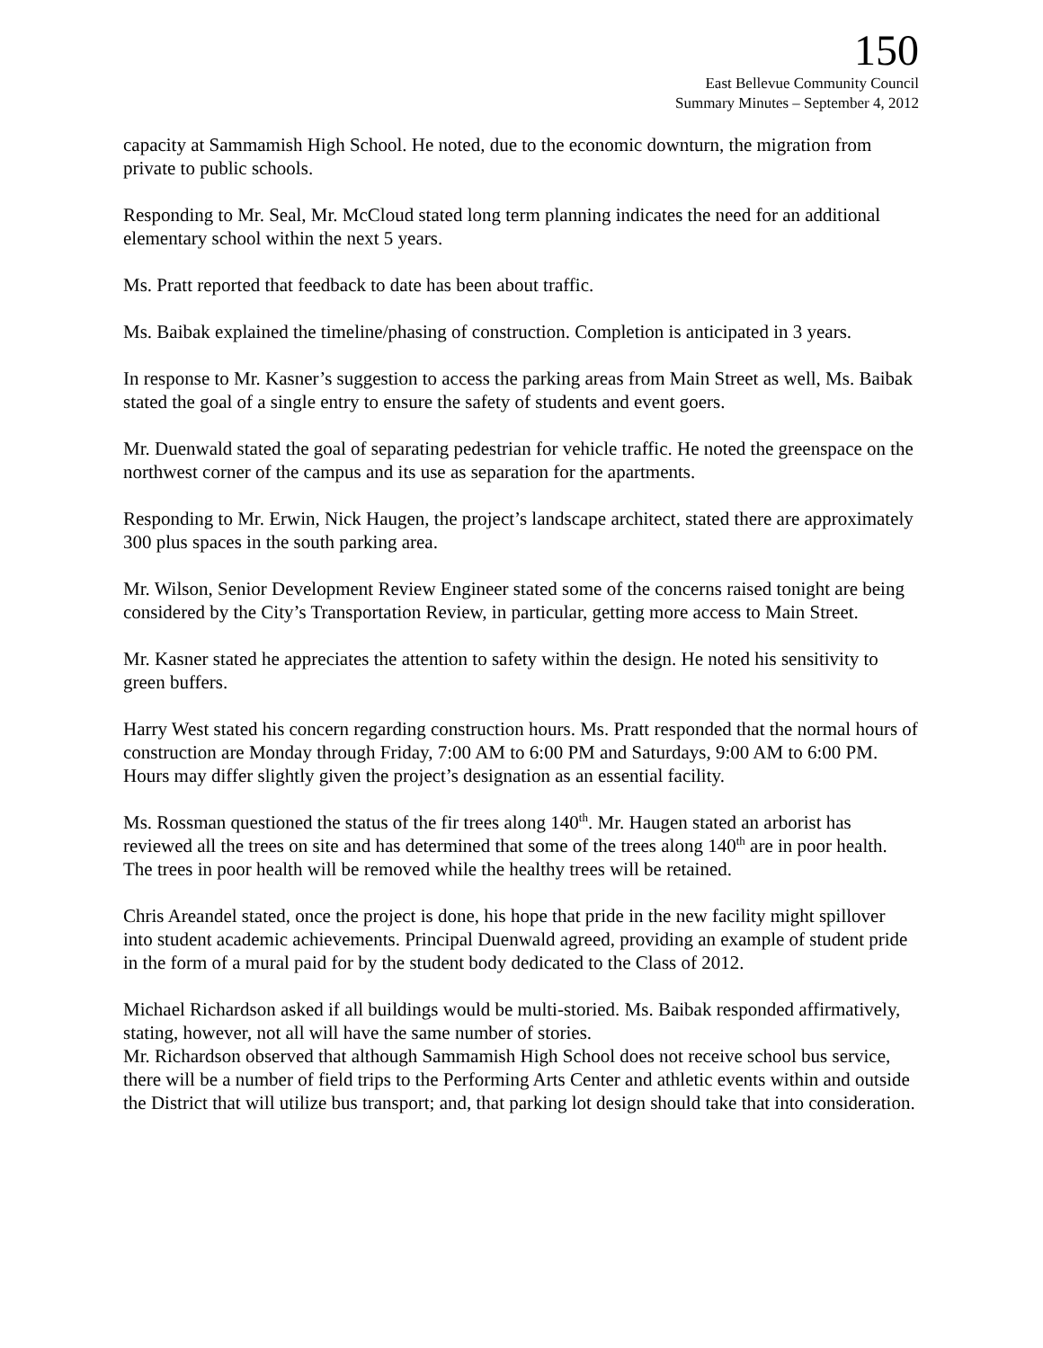150
East Bellevue Community Council
Summary Minutes – September 4, 2012
capacity at Sammamish High School. He noted, due to the economic downturn, the migration from private to public schools.
Responding to Mr. Seal, Mr. McCloud stated long term planning indicates the need for an additional elementary school within the next 5 years.
Ms. Pratt reported that feedback to date has been about traffic.
Ms. Baibak explained the timeline/phasing of construction. Completion is anticipated in 3 years.
In response to Mr. Kasner’s suggestion to access the parking areas from Main Street as well, Ms. Baibak stated the goal of a single entry to ensure the safety of students and event goers.
Mr. Duenwald stated the goal of separating pedestrian for vehicle traffic. He noted the greenspace on the northwest corner of the campus and its use as separation for the apartments.
Responding to Mr. Erwin, Nick Haugen, the project’s landscape architect, stated there are approximately 300 plus spaces in the south parking area.
Mr. Wilson, Senior Development Review Engineer stated some of the concerns raised tonight are being considered by the City’s Transportation Review, in particular, getting more access to Main Street.
Mr. Kasner stated he appreciates the attention to safety within the design. He noted his sensitivity to green buffers.
Harry West stated his concern regarding construction hours. Ms. Pratt responded that the normal hours of construction are Monday through Friday, 7:00 AM to 6:00 PM and Saturdays, 9:00 AM to 6:00 PM. Hours may differ slightly given the project’s designation as an essential facility.
Ms. Rossman questioned the status of the fir trees along 140<sup>th</sup>. Mr. Haugen stated an arborist has reviewed all the trees on site and has determined that some of the trees along 140<sup>th</sup> are in poor health. The trees in poor health will be removed while the healthy trees will be retained.
Chris Areandel stated, once the project is done, his hope that pride in the new facility might spillover into student academic achievements. Principal Duenwald agreed, providing an example of student pride in the form of a mural paid for by the student body dedicated to the Class of 2012.
Michael Richardson asked if all buildings would be multi-storied. Ms. Baibak responded affirmatively, stating, however, not all will have the same number of stories.
Mr. Richardson observed that although Sammamish High School does not receive school bus service, there will be a number of field trips to the Performing Arts Center and athletic events within and outside the District that will utilize bus transport; and, that parking lot design should take that into consideration.